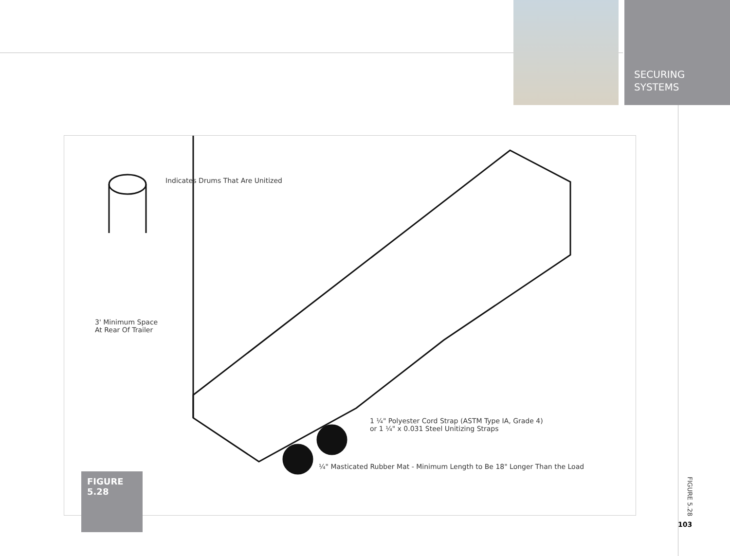SECURING
SYSTEMS
Indicates Drums That Are Unitized
3' Minimum Space
At Rear Of Trailer
1 ¼" Polyester Cord Strap (ASTM Type IA, Grade 4)
or 1 ¼" x 0.031 Steel Unitizing Straps
¼" Masticated Rubber Mat - Minimum Length to Be 18" Longer Than the Load
FIGURE
5.28
FIGURE 5.28
103